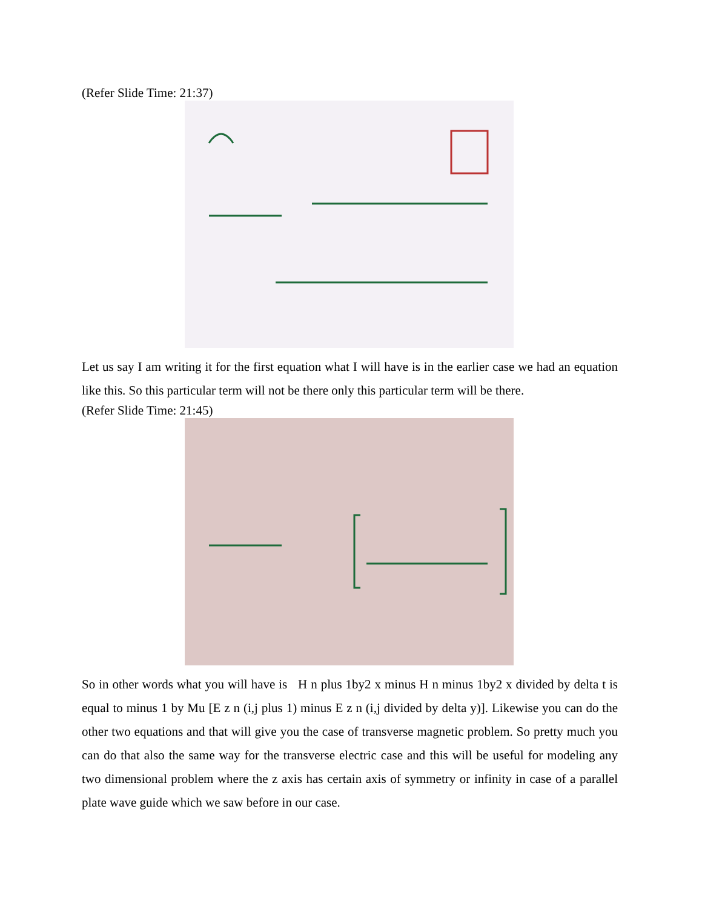(Refer Slide Time: 21:37)
Let us say I am writing it for the first equation what I will have is in the earlier case we had an equation like this. So this particular term will not be there only this particular term will be there.
(Refer Slide Time: 21:45)
So in other words what you will have is H n plus 1by2 x minus H n minus 1by2 x divided by delta t is equal to minus 1 by Mu [E z n (i,j plus 1) minus E z n (i,j divided by delta y)]. Likewise you can do the other two equations and that will give you the case of transverse magnetic problem. So pretty much you can do that also the same way for the transverse electric case and this will be useful for modeling any two dimensional problem where the z axis has certain axis of symmetry or infinity in case of a parallel plate wave guide which we saw before in our case.